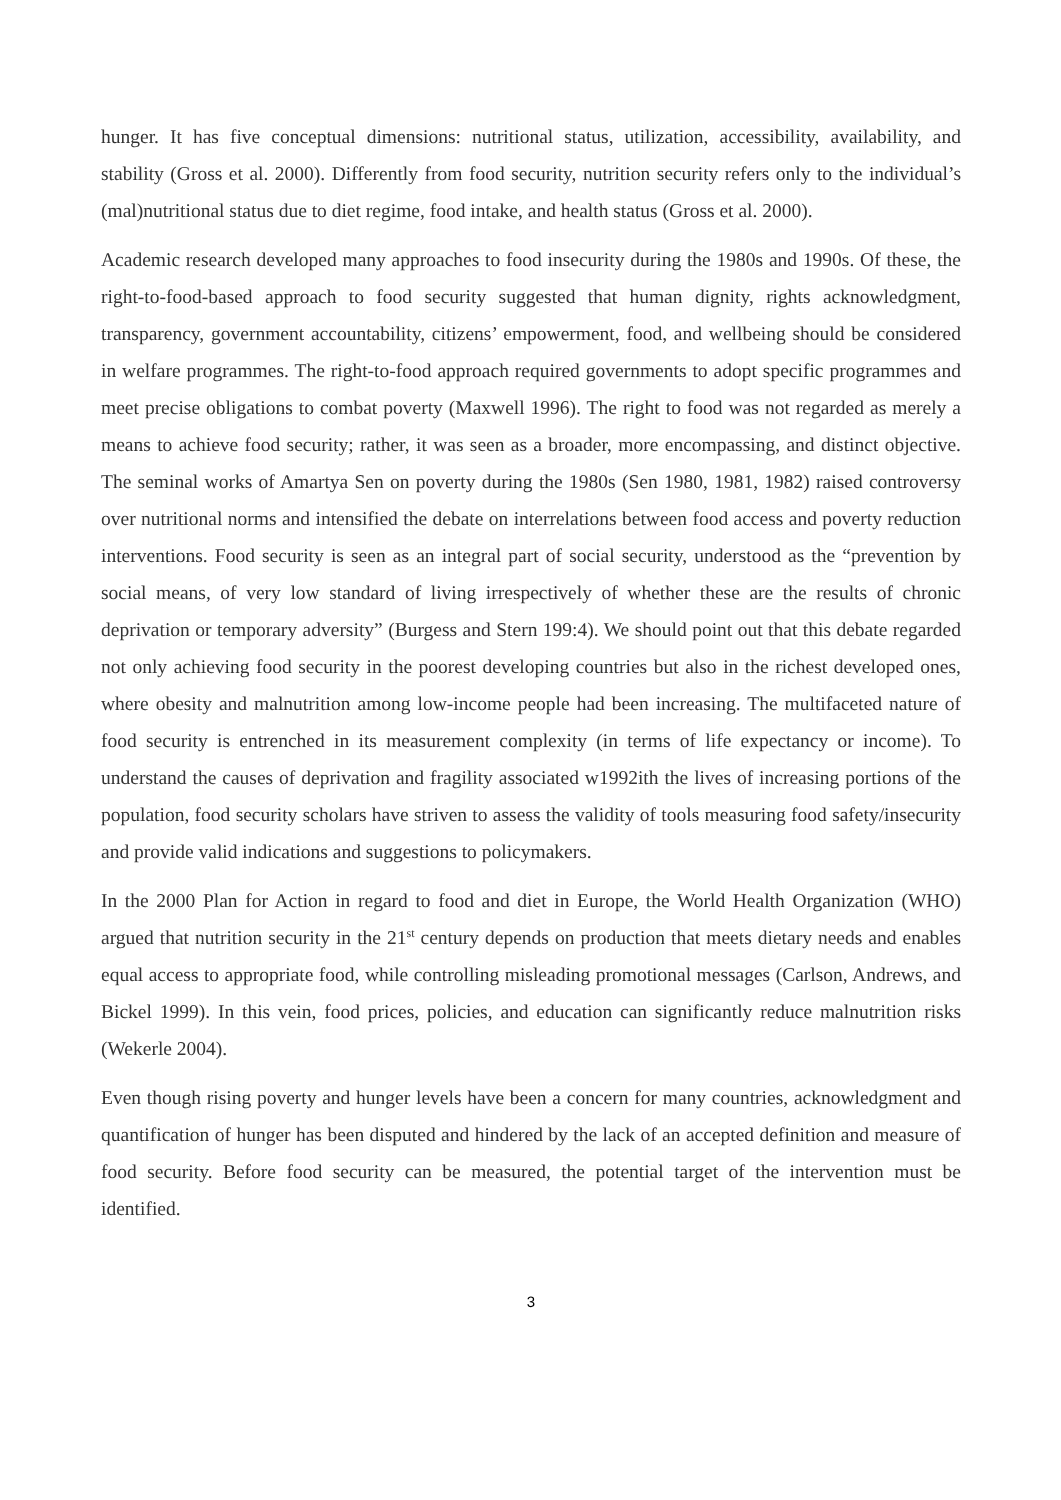hunger. It has five conceptual dimensions: nutritional status, utilization, accessibility, availability, and stability (Gross et al. 2000). Differently from food security, nutrition security refers only to the individual’s (mal)nutritional status due to diet regime, food intake, and health status (Gross et al. 2000).
Academic research developed many approaches to food insecurity during the 1980s and 1990s. Of these, the right-to-food-based approach to food security suggested that human dignity, rights acknowledgment, transparency, government accountability, citizens’ empowerment, food, and wellbeing should be considered in welfare programmes. The right-to-food approach required governments to adopt specific programmes and meet precise obligations to combat poverty (Maxwell 1996). The right to food was not regarded as merely a means to achieve food security; rather, it was seen as a broader, more encompassing, and distinct objective. The seminal works of Amartya Sen on poverty during the 1980s (Sen 1980, 1981, 1982) raised controversy over nutritional norms and intensified the debate on interrelations between food access and poverty reduction interventions. Food security is seen as an integral part of social security, understood as the “prevention by social means, of very low standard of living irrespectively of whether these are the results of chronic deprivation or temporary adversity” (Burgess and Stern 199:4). We should point out that this debate regarded not only achieving food security in the poorest developing countries but also in the richest developed ones, where obesity and malnutrition among low-income people had been increasing. The multifaceted nature of food security is entrenched in its measurement complexity (in terms of life expectancy or income). To understand the causes of deprivation and fragility associated w1992ith the lives of increasing portions of the population, food security scholars have striven to assess the validity of tools measuring food safety/insecurity and provide valid indications and suggestions to policymakers.
In the 2000 Plan for Action in regard to food and diet in Europe, the World Health Organization (WHO) argued that nutrition security in the 21<sup>st</sup> century depends on production that meets dietary needs and enables equal access to appropriate food, while controlling misleading promotional messages (Carlson, Andrews, and Bickel 1999). In this vein, food prices, policies, and education can significantly reduce malnutrition risks (Wekerle 2004).
Even though rising poverty and hunger levels have been a concern for many countries, acknowledgment and quantification of hunger has been disputed and hindered by the lack of an accepted definition and measure of food security. Before food security can be measured, the potential target of the intervention must be identified.
3